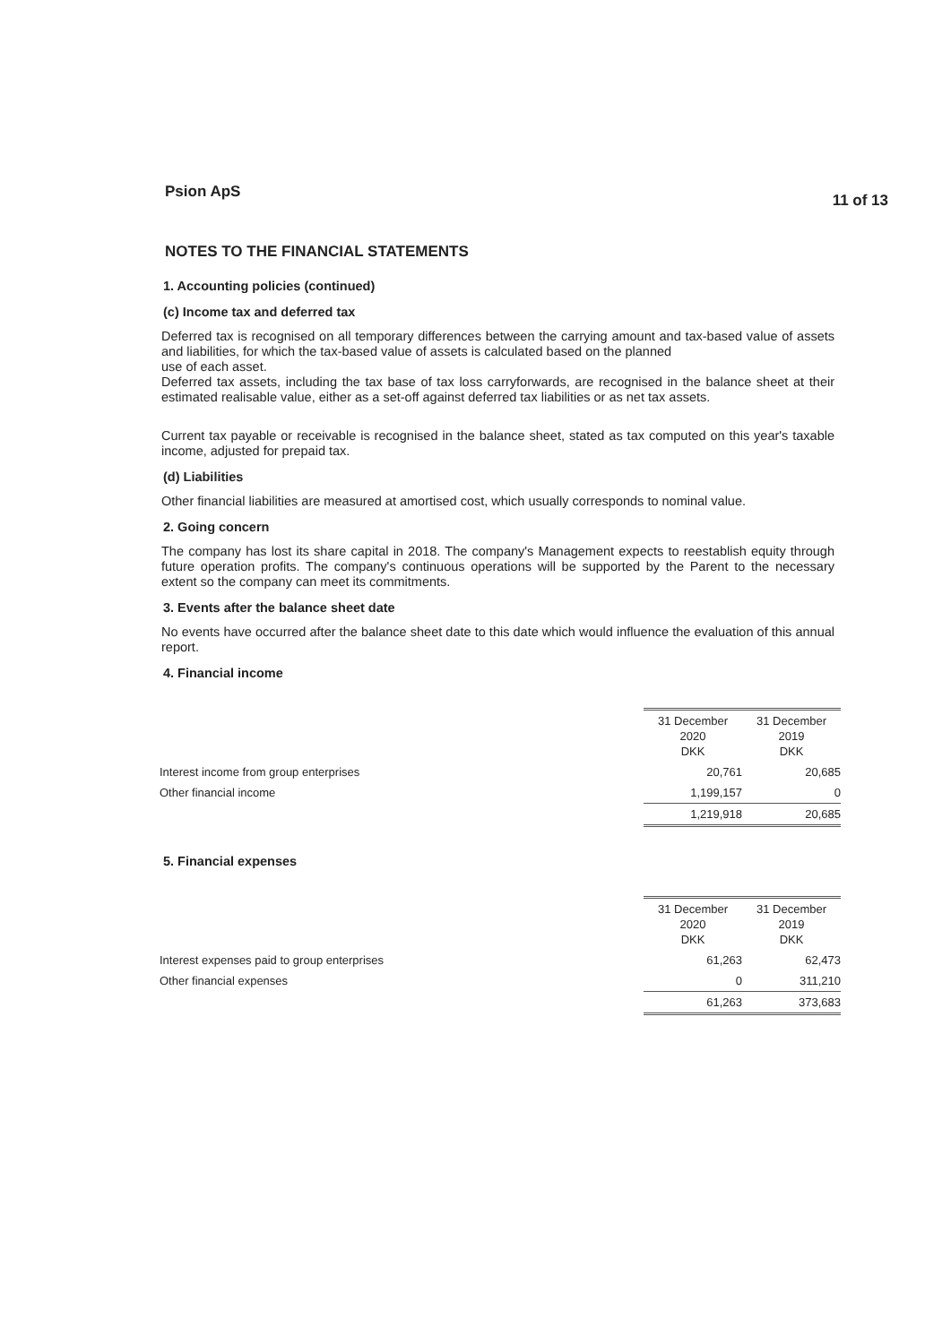Psion ApS 11 of 13
NOTES TO THE FINANCIAL STATEMENTS
1. Accounting policies (continued)
(c) Income tax and deferred tax
Deferred tax is recognised on all temporary differences between the carrying amount and tax-based value of assets and liabilities, for which the tax-based value of assets is calculated based on the planned
use of each asset.
Deferred tax assets, including the tax base of tax loss carryforwards, are recognised in the balance sheet at their estimated realisable value, either as a set-off against deferred tax liabilities or as net tax assets.
Current tax payable or receivable is recognised in the balance sheet, stated as tax computed on this year's taxable income, adjusted for prepaid tax.
(d) Liabilities
Other financial liabilities are measured at amortised cost, which usually corresponds to nominal value.
2. Going concern
The company has lost its share capital in 2018. The company's Management expects to reestablish equity through future operation profits. The company's continuous operations will be supported by the Parent to the necessary extent so the company can meet its commitments.
3. Events after the balance sheet date
No events have occurred after the balance sheet date to this date which would influence the evaluation of this annual report.
4. Financial income
| | 31 December 2020 DKK | 31 December 2019 DKK |
| --- | --- | --- |
| Interest income from group enterprises | 20,761 | 20,685 |
| Other financial income | 1,199,157 | 0 |
| | 1,219,918 | 20,685 |
5. Financial expenses
| | 31 December 2020 DKK | 31 December 2019 DKK |
| --- | --- | --- |
| Interest expenses paid to group enterprises | 61,263 | 62,473 |
| Other financial expenses | 0 | 311,210 |
| | 61,263 | 373,683 |